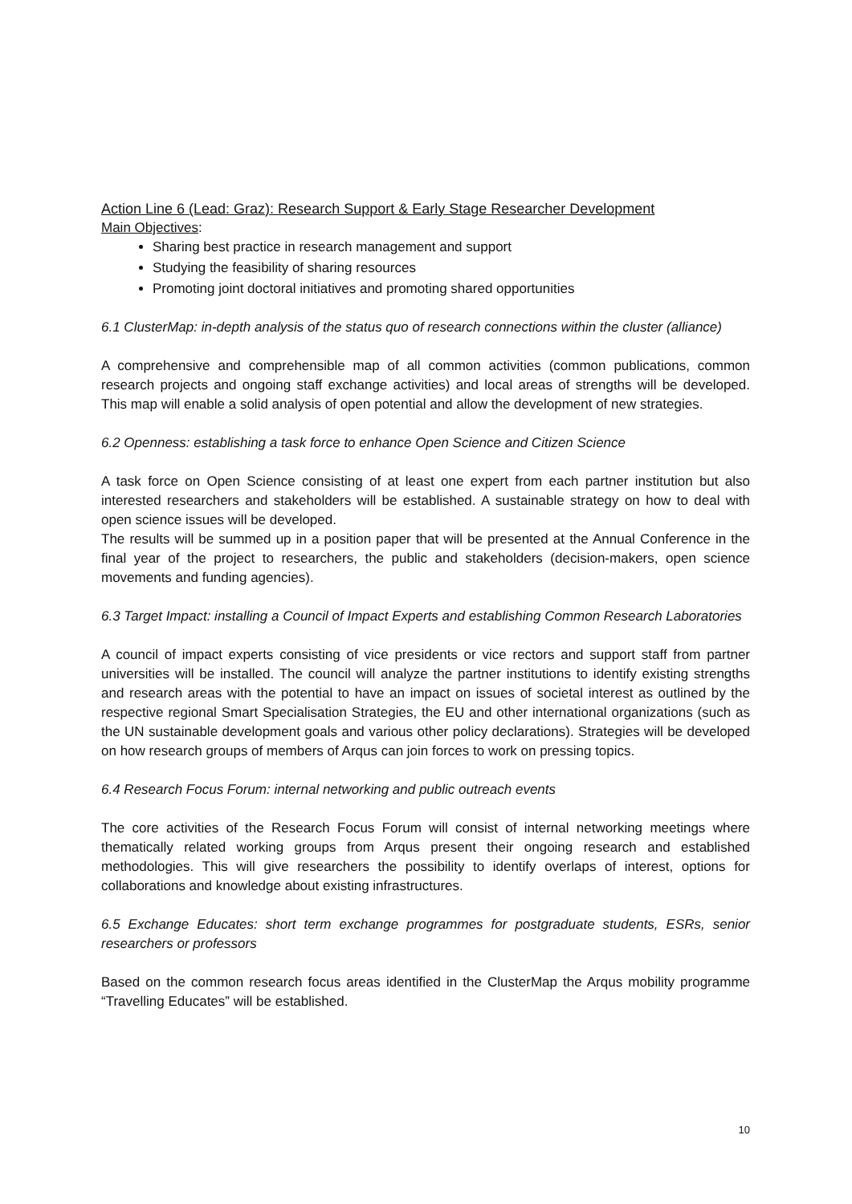Action Line 6 (Lead: Graz): Research Support & Early Stage Researcher Development
Main Objectives:
Sharing best practice in research management and support
Studying the feasibility of sharing resources
Promoting joint doctoral initiatives and promoting shared opportunities
6.1 ClusterMap: in-depth analysis of the status quo of research connections within the cluster (alliance)
A comprehensive and comprehensible map of all common activities (common publications, common research projects and ongoing staff exchange activities) and local areas of strengths will be developed. This map will enable a solid analysis of open potential and allow the development of new strategies.
6.2 Openness: establishing a task force to enhance Open Science and Citizen Science
A task force on Open Science consisting of at least one expert from each partner institution but also interested researchers and stakeholders will be established. A sustainable strategy on how to deal with open science issues will be developed.
The results will be summed up in a position paper that will be presented at the Annual Conference in the final year of the project to researchers, the public and stakeholders (decision-makers, open science movements and funding agencies).
6.3 Target Impact: installing a Council of Impact Experts and establishing Common Research Laboratories
A council of impact experts consisting of vice presidents or vice rectors and support staff from partner universities will be installed. The council will analyze the partner institutions to identify existing strengths and research areas with the potential to have an impact on issues of societal interest as outlined by the respective regional Smart Specialisation Strategies, the EU and other international organizations (such as the UN sustainable development goals and various other policy declarations). Strategies will be developed on how research groups of members of Arqus can join forces to work on pressing topics.
6.4 Research Focus Forum: internal networking and public outreach events
The core activities of the Research Focus Forum will consist of internal networking meetings where thematically related working groups from Arqus present their ongoing research and established methodologies. This will give researchers the possibility to identify overlaps of interest, options for collaborations and knowledge about existing infrastructures.
6.5 Exchange Educates: short term exchange programmes for postgraduate students, ESRs, senior researchers or professors
Based on the common research focus areas identified in the ClusterMap the Arqus mobility programme “Travelling Educates” will be established.
10